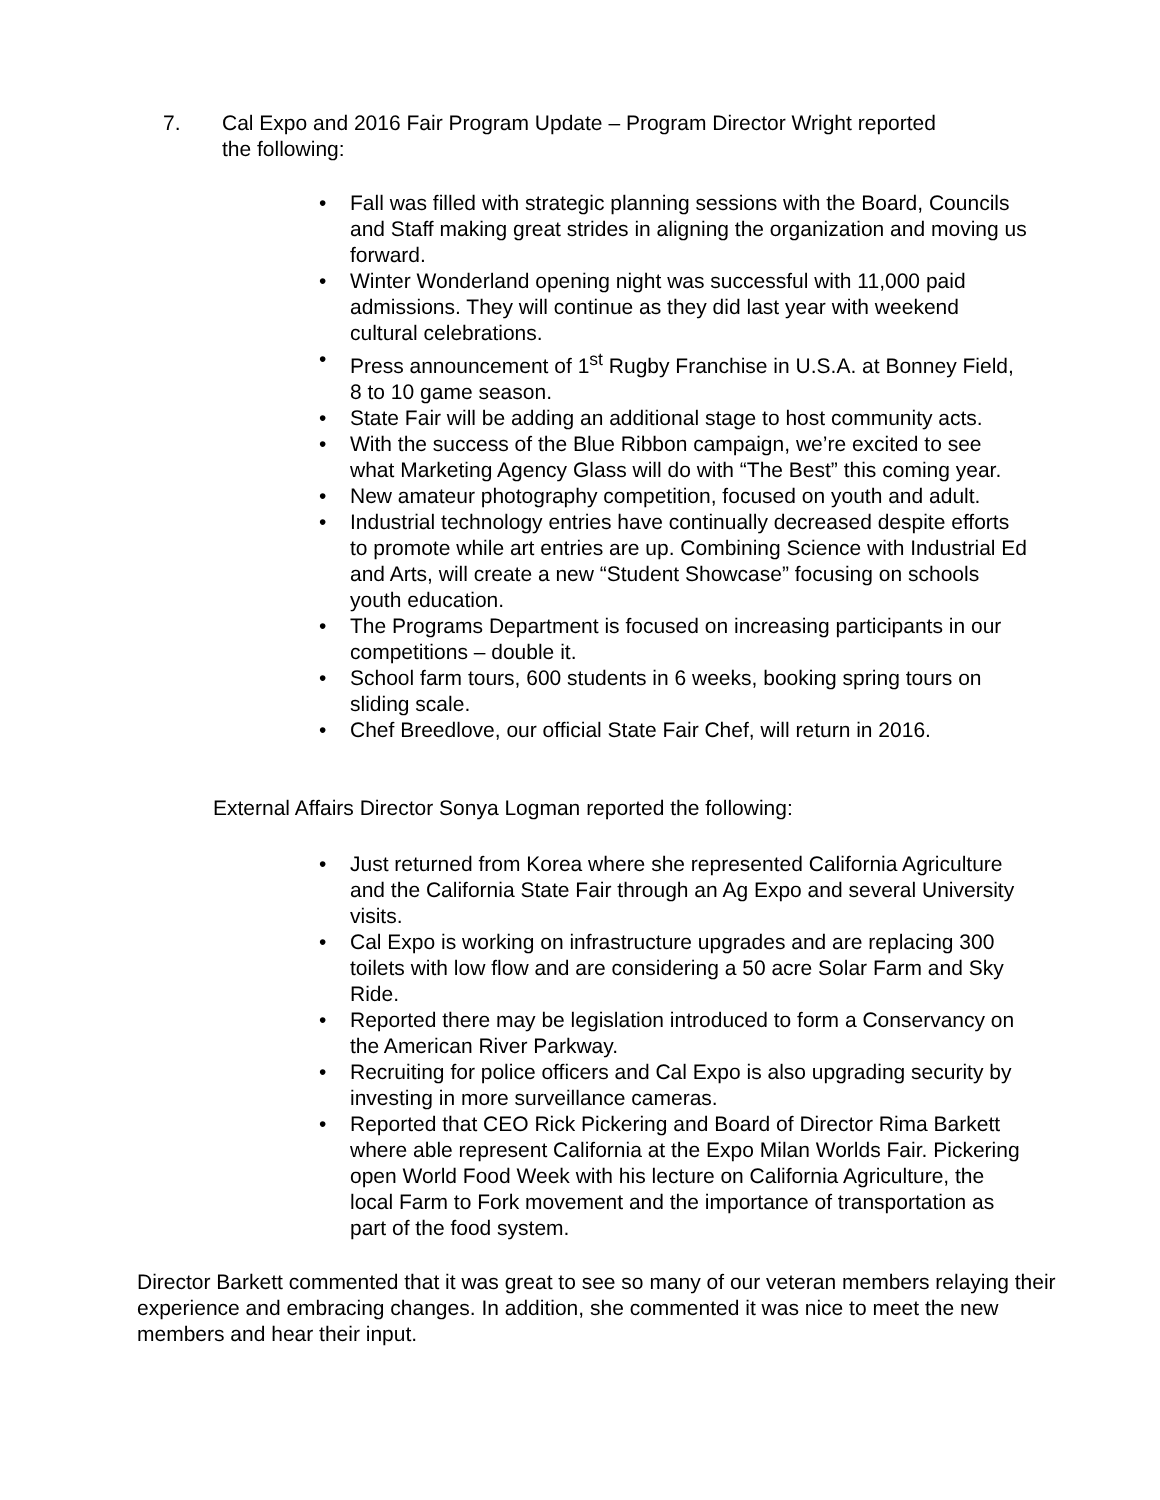7. Cal Expo and 2016 Fair Program Update – Program Director Wright reported
the following:
• Fall was filled with strategic planning sessions with the Board, Councils and Staff making great strides in aligning the organization and moving us forward.
• Winter Wonderland opening night was successful with 11,000 paid admissions. They will continue as they did last year with weekend cultural celebrations.
• Press announcement of 1<sup>st</sup> Rugby Franchise in U.S.A. at Bonney Field, 8 to 10 game season.
• State Fair will be adding an additional stage to host community acts.
• With the success of the Blue Ribbon campaign, we’re excited to see what Marketing Agency Glass will do with “The Best” this coming year.
• New amateur photography competition, focused on youth and adult.
• Industrial technology entries have continually decreased despite efforts to promote while art entries are up. Combining Science with Industrial Ed and Arts, will create a new “Student Showcase” focusing on schools youth education.
• The Programs Department is focused on increasing participants in our competitions – double it.
• School farm tours, 600 students in 6 weeks, booking spring tours on sliding scale.
• Chef Breedlove, our official State Fair Chef, will return in 2016.
External Affairs Director Sonya Logman reported the following:
• Just returned from Korea where she represented California Agriculture and the California State Fair through an Ag Expo and several University visits.
• Cal Expo is working on infrastructure upgrades and are replacing 300 toilets with low flow and are considering a 50 acre Solar Farm and Sky Ride.
• Reported there may be legislation introduced to form a Conservancy on the American River Parkway.
• Recruiting for police officers and Cal Expo is also upgrading security by investing in more surveillance cameras.
• Reported that CEO Rick Pickering and Board of Director Rima Barkett where able represent California at the Expo Milan Worlds Fair. Pickering open World Food Week with his lecture on California Agriculture, the local Farm to Fork movement and the importance of transportation as part of the food system.
Director Barkett commented that it was great to see so many of our veteran members relaying their experience and embracing changes. In addition, she commented it was nice to meet the new members and hear their input.